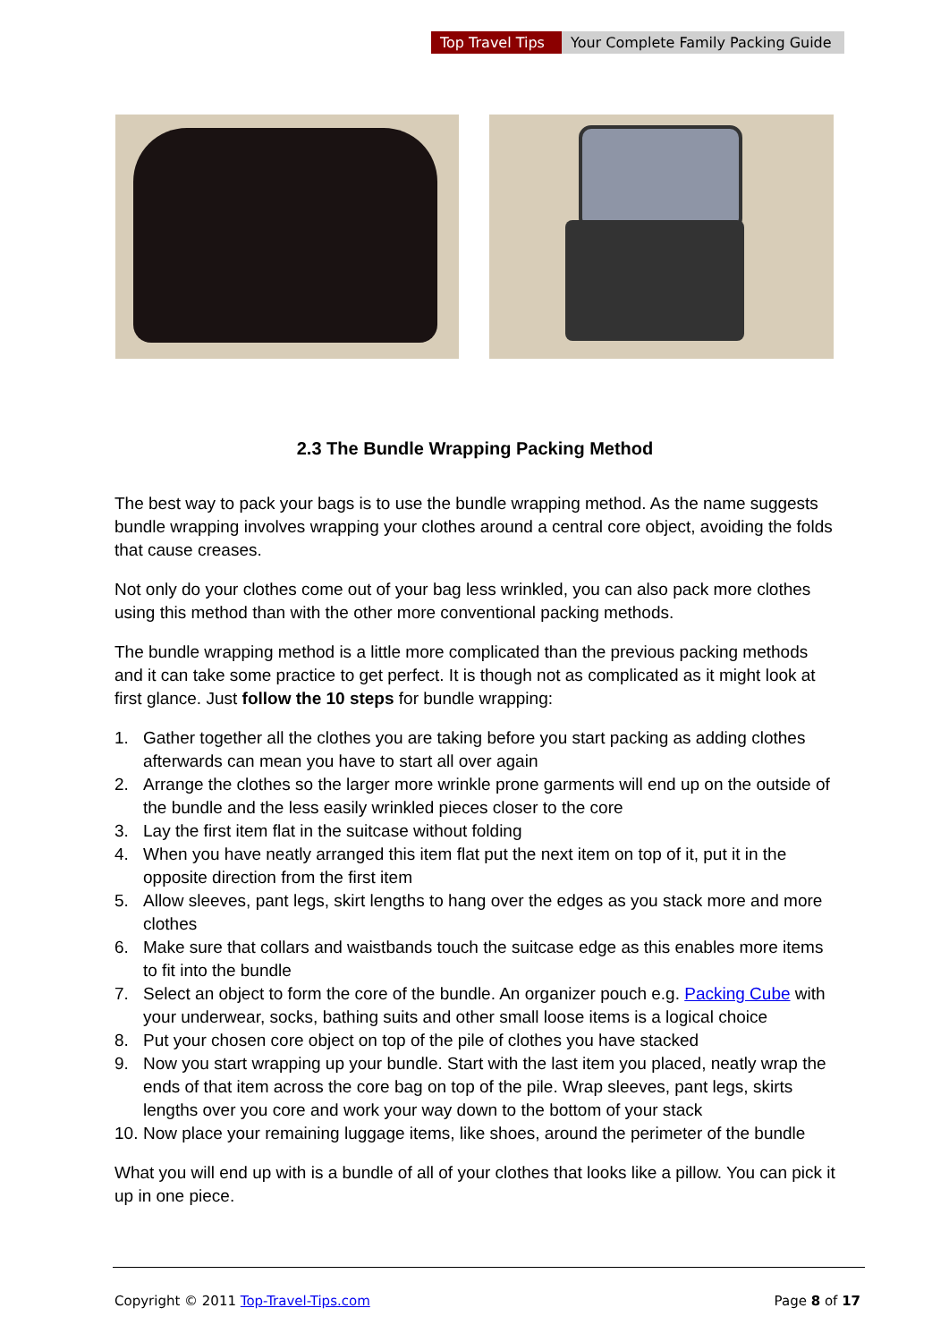Top Travel Tips Your Complete Family Packing Guide
2.3 The Bundle Wrapping Packing Method
The best way to pack your bags is to use the bundle wrapping method. As the name suggests bundle wrapping involves wrapping your clothes around a central core object, avoiding the folds that cause creases.
Not only do your clothes come out of your bag less wrinkled, you can also pack more clothes using this method than with the other more conventional packing methods.
The bundle wrapping method is a little more complicated than the previous packing methods and it can take some practice to get perfect. It is though not as complicated as it might look at first glance. Just follow the 10 steps for bundle wrapping:
1. Gather together all the clothes you are taking before you start packing as adding clothes afterwards can mean you have to start all over again
2. Arrange the clothes so the larger more wrinkle prone garments will end up on the outside of the bundle and the less easily wrinkled pieces closer to the core
3. Lay the first item flat in the suitcase without folding
4. When you have neatly arranged this item flat put the next item on top of it, put it in the opposite direction from the first item
5. Allow sleeves, pant legs, skirt lengths to hang over the edges as you stack more and more clothes
6. Make sure that collars and waistbands touch the suitcase edge as this enables more items to fit into the bundle
7. Select an object to form the core of the bundle. An organizer pouch e.g. Packing Cube with your underwear, socks, bathing suits and other small loose items is a logical choice
8. Put your chosen core object on top of the pile of clothes you have stacked
9. Now you start wrapping up your bundle. Start with the last item you placed, neatly wrap the ends of that item across the core bag on top of the pile. Wrap sleeves, pant legs, skirts lengths over you core and work your way down to the bottom of your stack
10.
Now place your remaining luggage items, like shoes, around the perimeter of the bundle
What you will end up with is a bundle of all of your clothes that looks like a pillow. You can pick it up in one piece.
Copyright © 2011 Top-Travel-Tips.com
Page 8 of 17